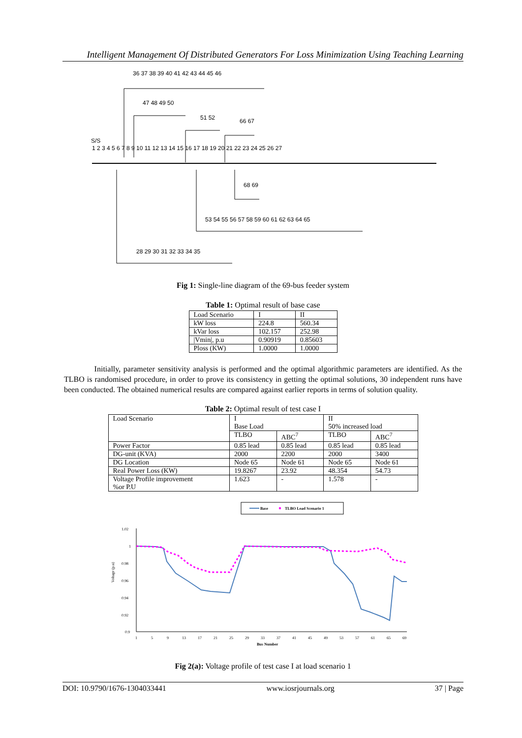Intelligent Management Of Distributed Generators For Loss Minimization Using Teaching Learning
S/S
1 2 3 4 5 6 7 8 9 10 11 12 13 14 15 16 17 18 19 20 21 22 23 24 25 26 27
36 37 38 39 40 41 42 43 44 45 46
47 48 49 50
51 52
66 67
68 69
53 54 55 56 57 58 59 60 61 62 63 64 65
28 29 30 31 32 33 34 35
Fig 1: Single-line diagram of the 69-bus feeder system
Table 1: Optimal result of base case
| Load Scenario | I | II |
| kW loss | 224.8 | 560.34 |
| kVar loss | 102.157 | 252.98 |
| /Vmin/, p.u | 0.90919 | 0.85603 |
| Ploss (KW) | 1.0000 | 1.0000 |
Initially, parameter sensitivity analysis is performed and the optimal algorithmic parameters are identified. As the TLBO is randomised procedure, in order to prove its consistency in getting the optimal solutions, 30 independent runs have been conducted. The obtained numerical results are compared against earlier reports in terms of solution quality.
Table 2: Optimal result of test case I
| Load Scenario | I Base Load | | II 50% increased load | |
| | TLBO | ABC<sup>7</sup> | TLBO | ABC<sup>7</sup> |
| Power Factor | 0.85 lead | 0.85 lead | 0.85 lead | 0.85 lead |
| DG-unit (KVA) | 2000 | 2200 | 2000 | 3400 |
| DG Location | Node 65 | Node 61 | Node 65 | Node 61 |
| Real Power Loss (KW) | 19.8267 | 23.92 | 48.354 | 54.73 |
| Voltage Profile improvement %or P.U | 1.623 | - | 1.578 | - |
Base
TLBO Load Scenario 1
1.02
1
0.98
0.96
0.94
0.92
0.9
1
5
9
13
17
21
25
29
33
37
41
45
49
53
57
61
65
69
Bus Number
Voltage (p.u)
Fig 2(a): Voltage profile of test case I at load scenario 1
DOI: 10.9790/1676-1304033441 www.iosrjournals.org 37 | Page